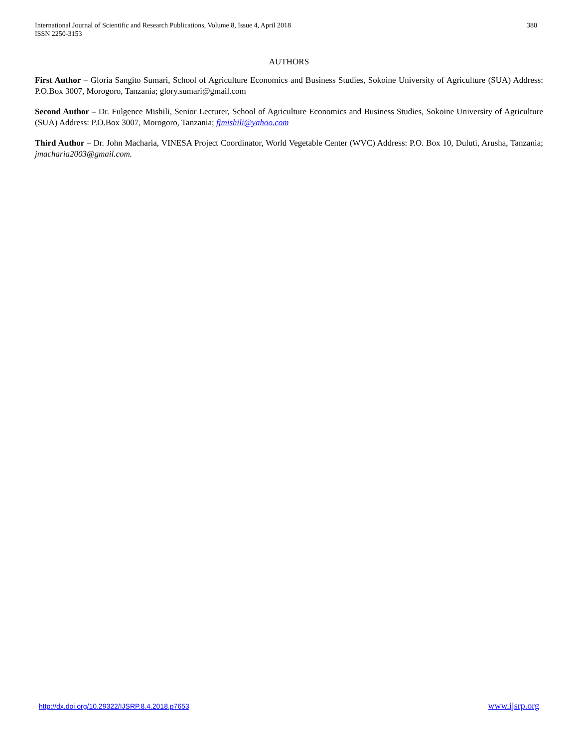International Journal of Scientific and Research Publications, Volume 8, Issue 4, April 2018
ISSN 2250-3153
380
AUTHORS
First Author – Gloria Sangito Sumari, School of Agriculture Economics and Business Studies, Sokoine University of Agriculture (SUA) Address: P.O.Box 3007, Morogoro, Tanzania; glory.sumari@gmail.com
Second Author – Dr. Fulgence Mishili, Senior Lecturer, School of Agriculture Economics and Business Studies, Sokoine University of Agriculture (SUA) Address: P.O.Box 3007, Morogoro, Tanzania; fjmishili@yahoo.com
Third Author – Dr. John Macharia, VINESA Project Coordinator, World Vegetable Center (WVC) Address: P.O. Box 10, Duluti, Arusha, Tanzania; jmacharia2003@gmail.com.
http://dx.doi.org/10.29322/IJSRP.8.4.2018.p7653 www.ijsrp.org